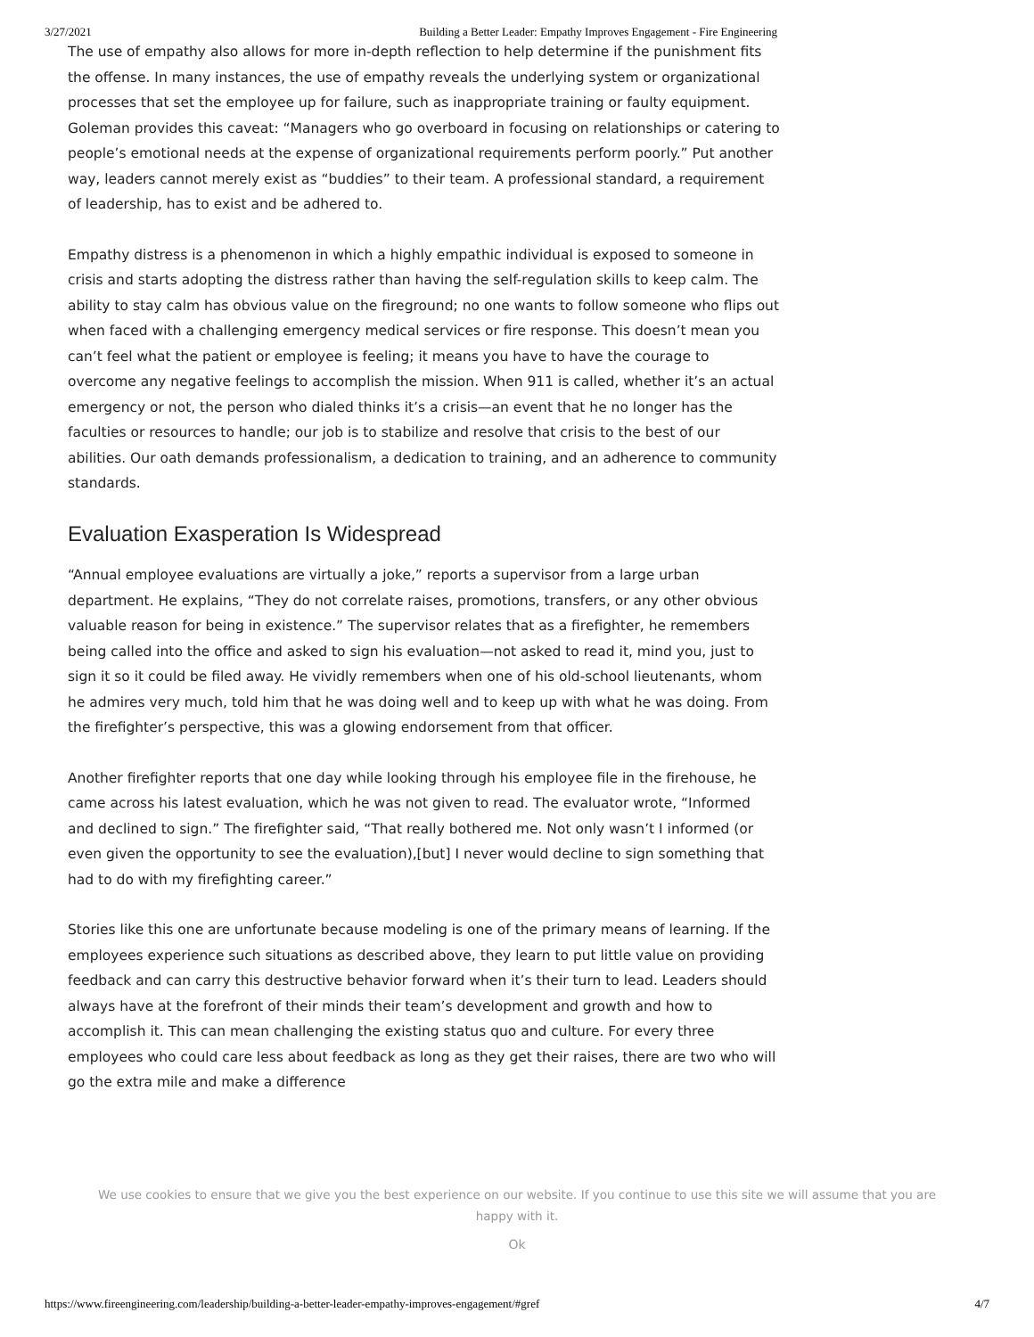3/27/2021 Building a Better Leader: Empathy Improves Engagement - Fire Engineering
The use of empathy also allows for more in-depth reflection to help determine if the punishment fits the offense. In many instances, the use of empathy reveals the underlying system or organizational processes that set the employee up for failure, such as inappropriate training or faulty equipment. Goleman provides this caveat: “Managers who go overboard in focusing on relationships or catering to people’s emotional needs at the expense of organizational requirements perform poorly.” Put another way, leaders cannot merely exist as “buddies” to their team. A professional standard, a requirement of leadership, has to exist and be adhered to.
Empathy distress is a phenomenon in which a highly empathic individual is exposed to someone in crisis and starts adopting the distress rather than having the self-regulation skills to keep calm. The ability to stay calm has obvious value on the fireground; no one wants to follow someone who flips out when faced with a challenging emergency medical services or fire response. This doesn’t mean you can’t feel what the patient or employee is feeling; it means you have to have the courage to overcome any negative feelings to accomplish the mission. When 911 is called, whether it’s an actual emergency or not, the person who dialed thinks it’s a crisis—an event that he no longer has the faculties or resources to handle; our job is to stabilize and resolve that crisis to the best of our abilities. Our oath demands professionalism, a dedication to training, and an adherence to community standards.
Evaluation Exasperation Is Widespread
“Annual employee evaluations are virtually a joke,” reports a supervisor from a large urban department. He explains, “They do not correlate raises, promotions, transfers, or any other obvious valuable reason for being in existence.” The supervisor relates that as a firefighter, he remembers being called into the office and asked to sign his evaluation—not asked to read it, mind you, just to sign it so it could be filed away. He vividly remembers when one of his old-school lieutenants, whom he admires very much, told him that he was doing well and to keep up with what he was doing. From the firefighter’s perspective, this was a glowing endorsement from that officer.
Another firefighter reports that one day while looking through his employee file in the firehouse, he came across his latest evaluation, which he was not given to read. The evaluator wrote, “Informed and declined to sign.” The firefighter said, “That really bothered me. Not only wasn’t I informed (or even given the opportunity to see the evaluation),[but] I never would decline to sign something that had to do with my firefighting career.”
Stories like this one are unfortunate because modeling is one of the primary means of learning. If the employees experience such situations as described above, they learn to put little value on providing feedback and can carry this destructive behavior forward when it’s their turn to lead. Leaders should always have at the forefront of their minds their team’s development and growth and how to accomplish it. This can mean challenging the existing status quo and culture. For every three employees who could care less about feedback as long as they get their raises, there are two who will go the extra mile and make a difference
We use cookies to ensure that we give you the best experience on our website. If you continue to use this site we will assume that you are happy with it.
Ok
https://www.fireengineering.com/leadership/building-a-better-leader-empathy-improves-engagement/#gref 4/7